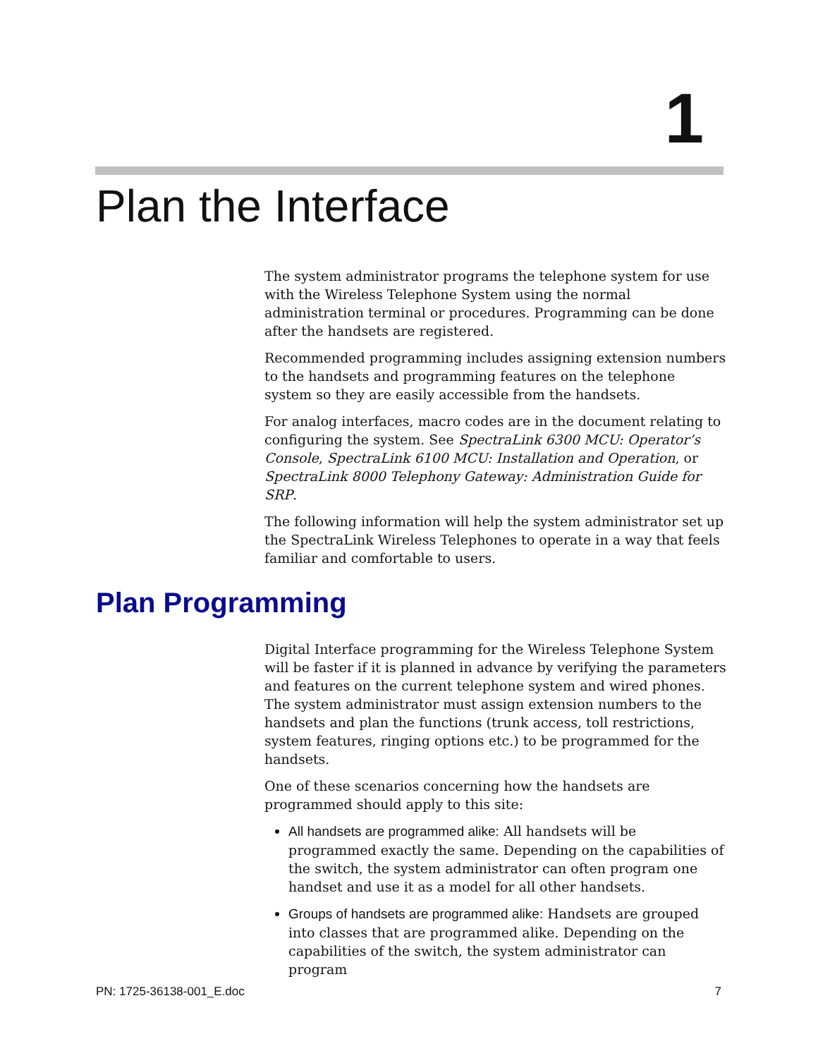1
Plan the Interface
The system administrator programs the telephone system for use with the Wireless Telephone System using the normal administration terminal or procedures. Programming can be done after the handsets are registered.
Recommended programming includes assigning extension numbers to the handsets and programming features on the telephone system so they are easily accessible from the handsets.
For analog interfaces, macro codes are in the document relating to configuring the system. See SpectraLink 6300 MCU: Operator’s Console, SpectraLink 6100 MCU: Installation and Operation, or SpectraLink 8000 Telephony Gateway: Administration Guide for SRP.
The following information will help the system administrator set up the SpectraLink Wireless Telephones to operate in a way that feels familiar and comfortable to users.
Plan Programming
Digital Interface programming for the Wireless Telephone System will be faster if it is planned in advance by verifying the parameters and features on the current telephone system and wired phones. The system administrator must assign extension numbers to the handsets and plan the functions (trunk access, toll restrictions, system features, ringing options etc.) to be programmed for the handsets.
One of these scenarios concerning how the handsets are programmed should apply to this site:
All handsets are programmed alike: All handsets will be programmed exactly the same. Depending on the capabilities of the switch, the system administrator can often program one handset and use it as a model for all other handsets.
Groups of handsets are programmed alike: Handsets are grouped into classes that are programmed alike. Depending on the capabilities of the switch, the system administrator can program
PN: 1725-36138-001_E.doc 7